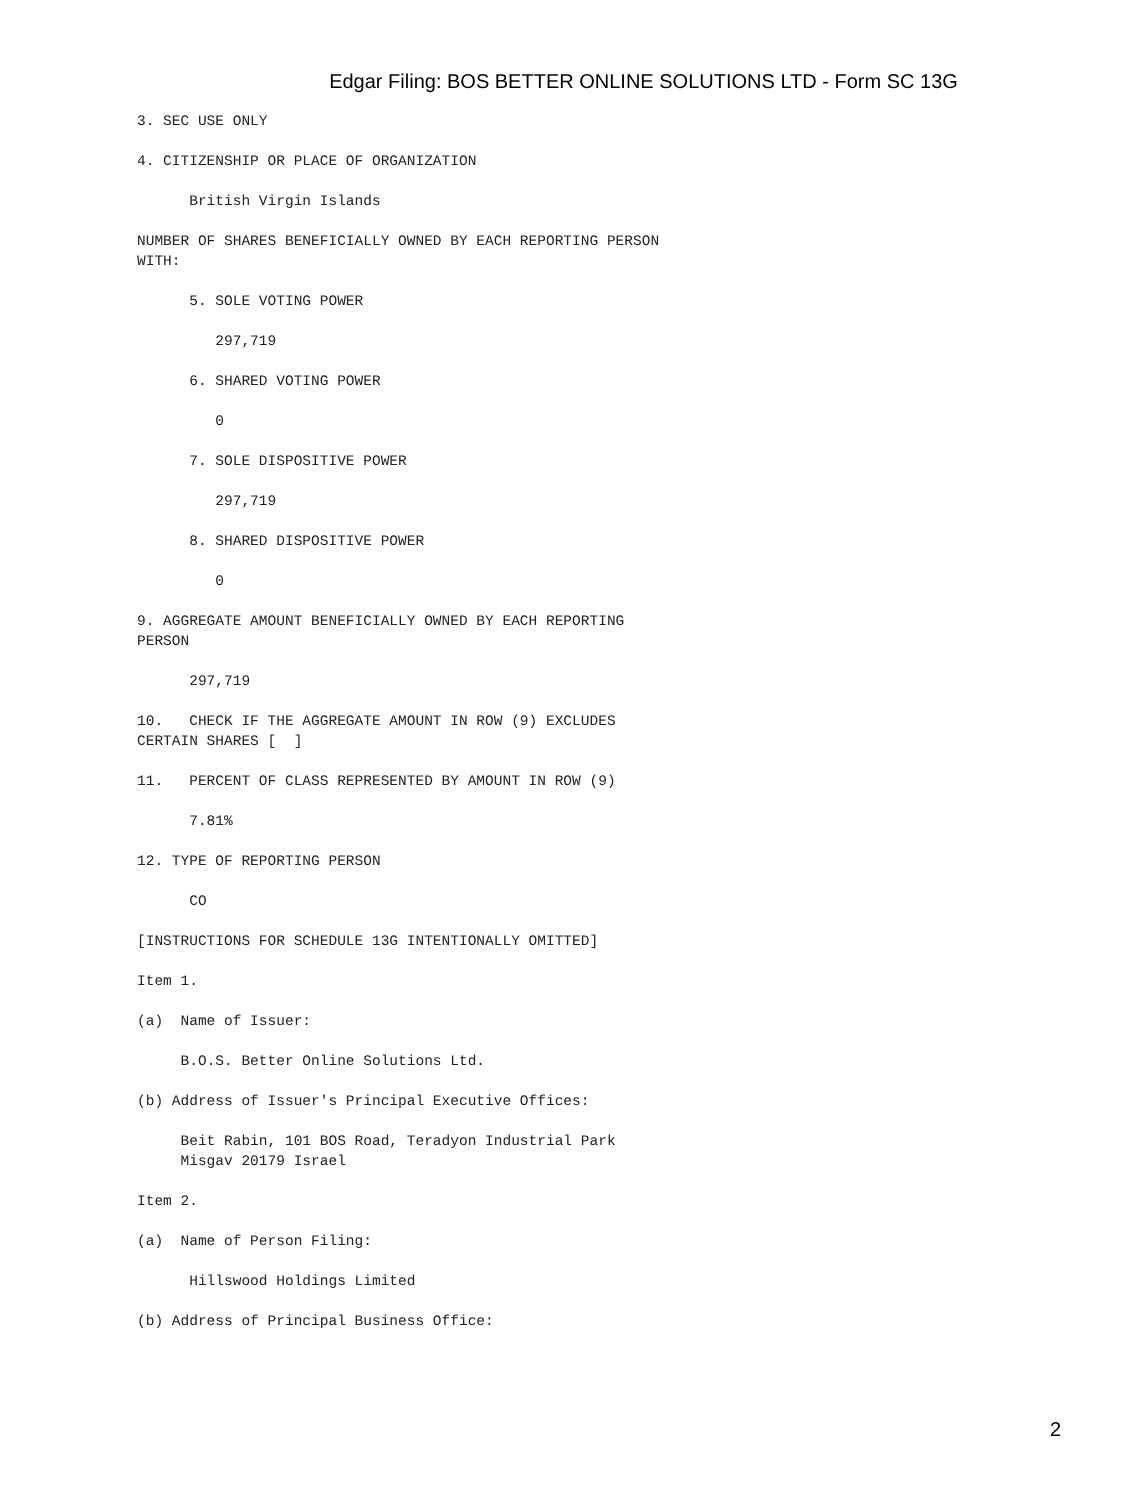Edgar Filing: BOS BETTER ONLINE SOLUTIONS LTD - Form SC 13G
3. SEC USE ONLY

4. CITIZENSHIP OR PLACE OF ORGANIZATION

      British Virgin Islands

NUMBER OF SHARES BENEFICIALLY OWNED BY EACH REPORTING PERSON
WITH:

      5. SOLE VOTING POWER

         297,719

      6. SHARED VOTING POWER

         0

      7. SOLE DISPOSITIVE POWER

         297,719

      8. SHARED DISPOSITIVE POWER

         0

9. AGGREGATE AMOUNT BENEFICIALLY OWNED BY EACH REPORTING
PERSON

      297,719

10.   CHECK IF THE AGGREGATE AMOUNT IN ROW (9) EXCLUDES
CERTAIN SHARES [  ]

11.   PERCENT OF CLASS REPRESENTED BY AMOUNT IN ROW (9)

      7.81%

12. TYPE OF REPORTING PERSON

      CO

[INSTRUCTIONS FOR SCHEDULE 13G INTENTIONALLY OMITTED]

Item 1.

(a)  Name of Issuer:

     B.O.S. Better Online Solutions Ltd.

(b) Address of Issuer's Principal Executive Offices:

     Beit Rabin, 101 BOS Road, Teradyon Industrial Park
     Misgav 20179 Israel

Item 2.

(a)  Name of Person Filing:

      Hillswood Holdings Limited

(b) Address of Principal Business Office:
2